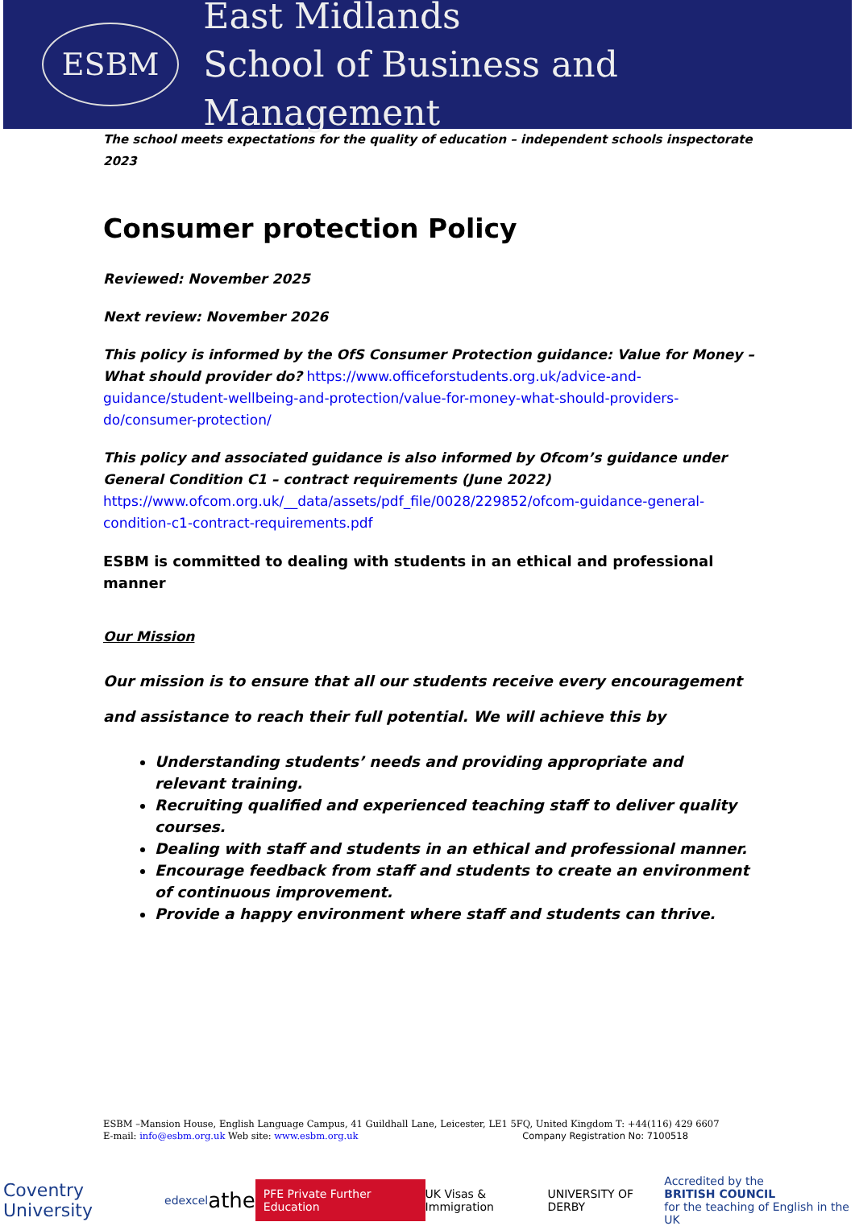ESBM
East Midlands
School of Business and Management
The school meets expectations for the quality of education – independent schools inspectorate 2023
Consumer protection Policy
Reviewed: November 2025
Next review: November 2026
This policy is informed by the OfS Consumer Protection guidance: Value for Money – What should provider do? https://www.officeforstudents.org.uk/advice-and-guidance/student-wellbeing-and-protection/value-for-money-what-should-providers-do/consumer-protection/
This policy and associated guidance is also informed by Ofcom’s guidance under General Condition C1 – contract requirements (June 2022)
https://www.ofcom.org.uk/__data/assets/pdf_file/0028/229852/ofcom-guidance-general-condition-c1-contract-requirements.pdf
ESBM is committed to dealing with students in an ethical and professional manner
Our Mission
Our mission is to ensure that all our students receive every encouragement and assistance to reach their full potential. We will achieve this by
Understanding students’ needs and providing appropriate and relevant training.
Recruiting qualified and experienced teaching staff to deliver quality courses.
Dealing with staff and students in an ethical and professional manner.
Encourage feedback from staff and students to create an environment of continuous improvement.
Provide a happy environment where staff and students can thrive.
ESBM –Mansion House, English Language Campus, 41 Guildhall Lane, Leicester, LE1 5FQ, United Kingdom T: +44(116) 429 6607
E-mail: info@esbm.org.uk Web site: www.esbm.org.uk Company Registration No: 7100518
Coventry University edexcel athe PFE Private Further Education UK Visas & Immigration UNIVERSITY OF DERBY Accredited by the
BRITISH COUNCIL
for the teaching of English in the UK